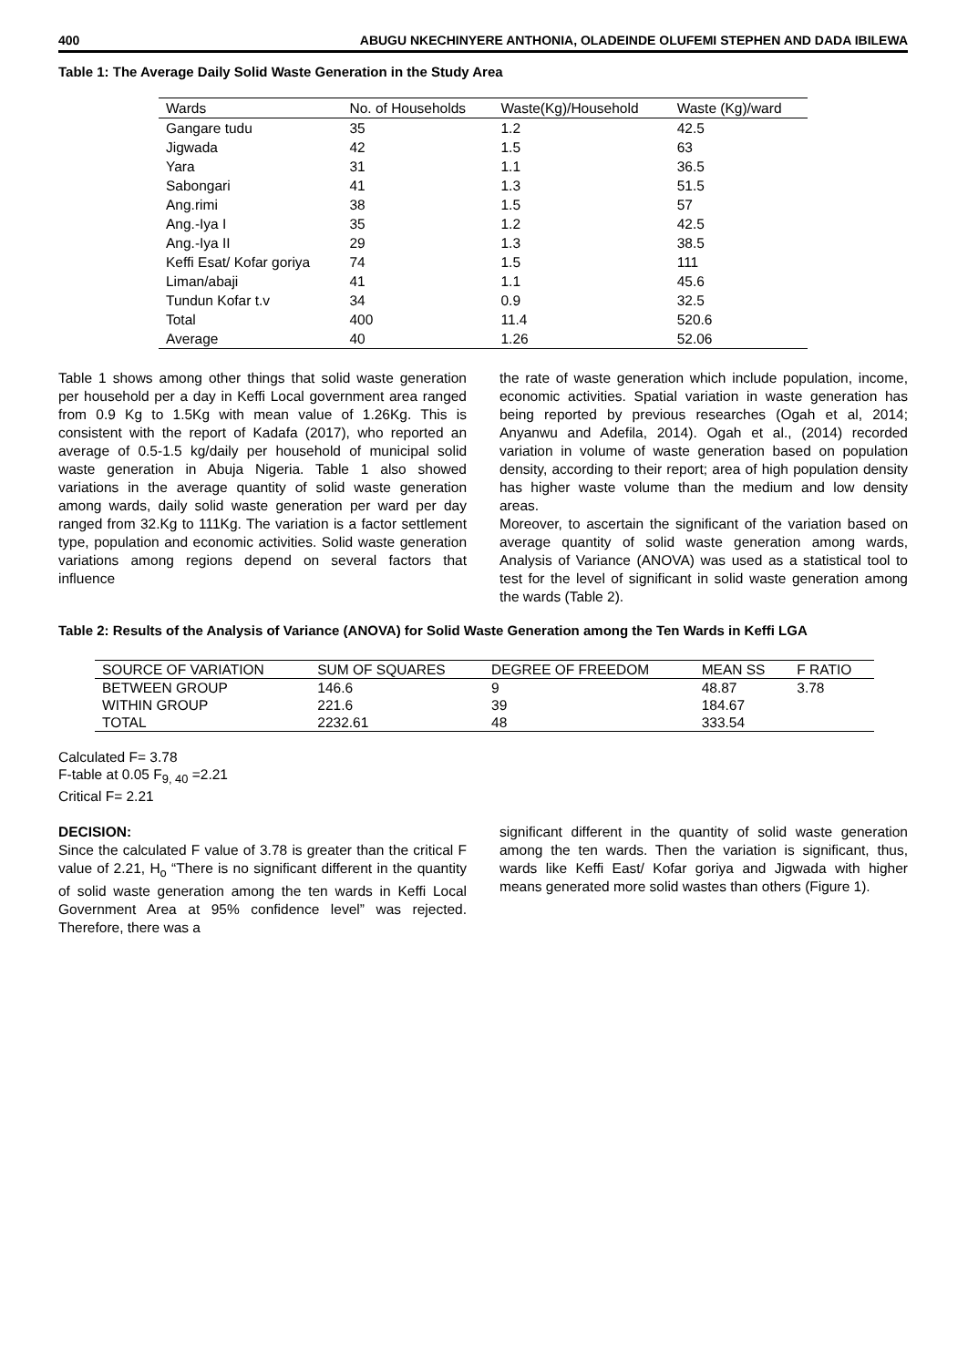400 ABUGU NKECHINYERE ANTHONIA, OLADEINDE OLUFEMI STEPHEN AND DADA IBILEWA
Table 1: The Average Daily Solid Waste Generation in the Study Area
| Wards | No. of Households | Waste(Kg)/Household | Waste (Kg)/ward |
| --- | --- | --- | --- |
| Gangare tudu | 35 | 1.2 | 42.5 |
| Jigwada | 42 | 1.5 | 63 |
| Yara | 31 | 1.1 | 36.5 |
| Sabongari | 41 | 1.3 | 51.5 |
| Ang.rimi | 38 | 1.5 | 57 |
| Ang.-Iya I | 35 | 1.2 | 42.5 |
| Ang.-Iya II | 29 | 1.3 | 38.5 |
| Keffi Esat/ Kofar goriya | 74 | 1.5 | 111 |
| Liman/abaji | 41 | 1.1 | 45.6 |
| Tundun Kofar t.v | 34 | 0.9 | 32.5 |
| Total | 400 | 11.4 | 520.6 |
| Average | 40 | 1.26 | 52.06 |
Table 1 shows among other things that solid waste generation per household per a day in Keffi Local government area ranged from 0.9 Kg to 1.5Kg with mean value of 1.26Kg. This is consistent with the report of Kadafa (2017), who reported an average of 0.5-1.5 kg/daily per household of municipal solid waste generation in Abuja Nigeria. Table 1 also showed variations in the average quantity of solid waste generation among wards, daily solid waste generation per ward per day ranged from 32.Kg to 111Kg. The variation is a factor settlement type, population and economic activities. Solid waste generation variations among regions depend on several factors that influence
the rate of waste generation which include population, income, economic activities. Spatial variation in waste generation has being reported by previous researches (Ogah et al, 2014; Anyanwu and Adefila, 2014). Ogah et al., (2014) recorded variation in volume of waste generation based on population density, according to their report; area of high population density has higher waste volume than the medium and low density areas.
Moreover, to ascertain the significant of the variation based on average quantity of solid waste generation among wards, Analysis of Variance (ANOVA) was used as a statistical tool to test for the level of significant in solid waste generation among the wards (Table 2).
Table 2: Results of the Analysis of Variance (ANOVA) for Solid Waste Generation among the Ten Wards in Keffi LGA
| SOURCE OF VARIATION | SUM OF SQUARES | DEGREE OF FREEDOM | MEAN SS | F RATIO |
| --- | --- | --- | --- | --- |
| BETWEEN GROUP | 146.6 | 9 | 48.87 | 3.78 |
| WITHIN GROUP | 221.6 | 39 | 184.67 | |
| TOTAL | 2232.61 | 48 | 333.54 | |
Calculated F= 3.78
F-table at 0.05 F<sub>9, 40</sub> =2.21
Critical F= 2.21
DECISION:
Since the calculated F value of 3.78 is greater than the critical F value of 2.21, H<sub>o</sub> “There is no significant different in the quantity of solid waste generation among the ten wards in Keffi Local Government Area at 95% confidence level” was rejected. Therefore, there was a
significant different in the quantity of solid waste generation among the ten wards. Then the variation is significant, thus, wards like Keffi East/ Kofar goriya and Jigwada with higher means generated more solid wastes than others (Figure 1).